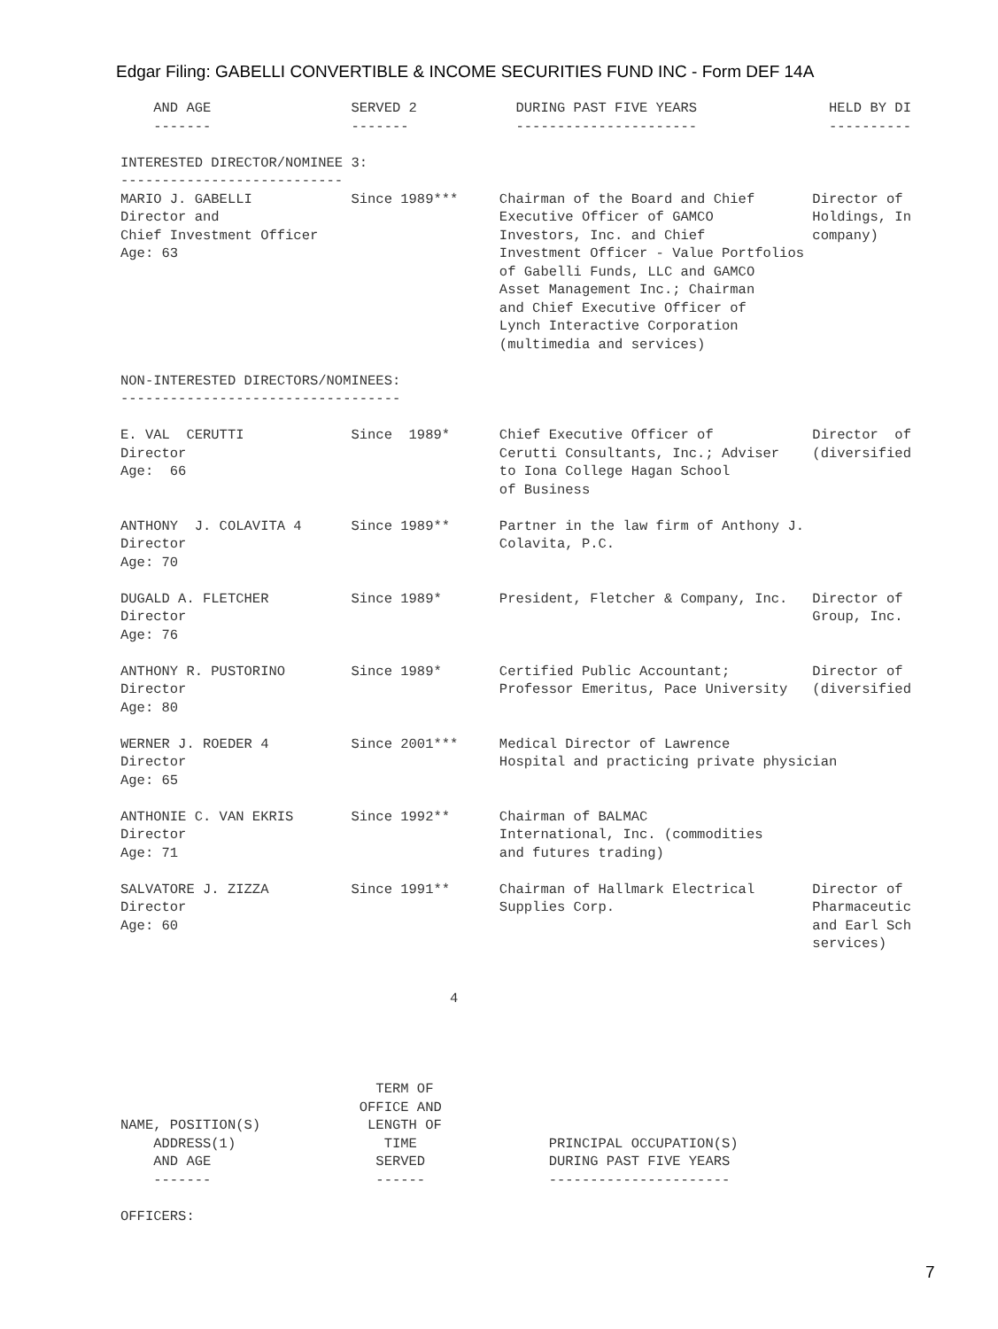Edgar Filing: GABELLI CONVERTIBLE & INCOME SECURITIES FUND INC - Form DEF 14A
    AND AGE                 SERVED 2            DURING PAST FIVE YEARS                HELD BY DI
    -------                 -------             ----------------------                ----------

INTERESTED DIRECTOR/NOMINEE 3:
---------------------------
MARIO J. GABELLI            Since 1989***     Chairman of the Board and Chief       Director of
Director and                                  Executive Officer of GAMCO            Holdings, In
Chief Investment Officer                      Investors, Inc. and Chief             company)
Age: 63                                       Investment Officer - Value Portfolios
                                              of Gabelli Funds, LLC and GAMCO
                                              Asset Management Inc.; Chairman
                                              and Chief Executive Officer of
                                              Lynch Interactive Corporation
                                              (multimedia and services)

NON-INTERESTED DIRECTORS/NOMINEES:
----------------------------------

E. VAL  CERUTTI             Since  1989*      Chief Executive Officer of            Director  of
Director                                      Cerutti Consultants, Inc.; Adviser    (diversified
Age:  66                                      to Iona College Hagan School
                                              of Business

ANTHONY  J. COLAVITA 4      Since 1989**      Partner in the law firm of Anthony J.
Director                                      Colavita, P.C.
Age: 70

DUGALD A. FLETCHER          Since 1989*       President, Fletcher & Company, Inc.   Director of
Director                                                                            Group, Inc.
Age: 76

ANTHONY R. PUSTORINO        Since 1989*       Certified Public Accountant;          Director of
Director                                      Professor Emeritus, Pace University   (diversified
Age: 80

WERNER J. ROEDER 4          Since 2001***     Medical Director of Lawrence
Director                                      Hospital and practicing private physician
Age: 65

ANTHONIE C. VAN EKRIS       Since 1992**      Chairman of BALMAC
Director                                      International, Inc. (commodities
Age: 71                                       and futures trading)

SALVATORE J. ZIZZA          Since 1991**      Chairman of Hallmark Electrical       Director of
Director                                      Supplies Corp.                        Pharmaceutic
Age: 60                                                                             and Earl Sch
                                                                                    services)


                                        4




                               TERM OF
                             OFFICE AND
NAME, POSITION(S)             LENGTH OF
    ADDRESS(1)                  TIME                PRINCIPAL OCCUPATION(S)
    AND AGE                    SERVED               DURING PAST FIVE YEARS
    -------                    ------               ----------------------

OFFICERS:
7